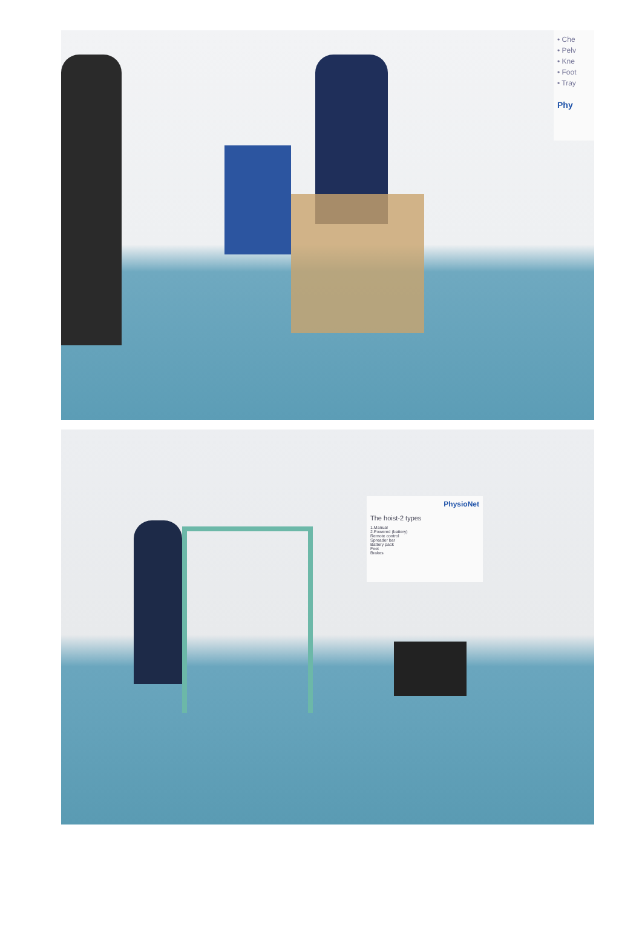• Che
• Pelv
• Kne
• Foot
• Tray
Phy
PhysioNet
The hoist-2 types
1.Manual
2.Powered (battery)
Remote control
Spreader bar
Battery pack
Feet
Brakes